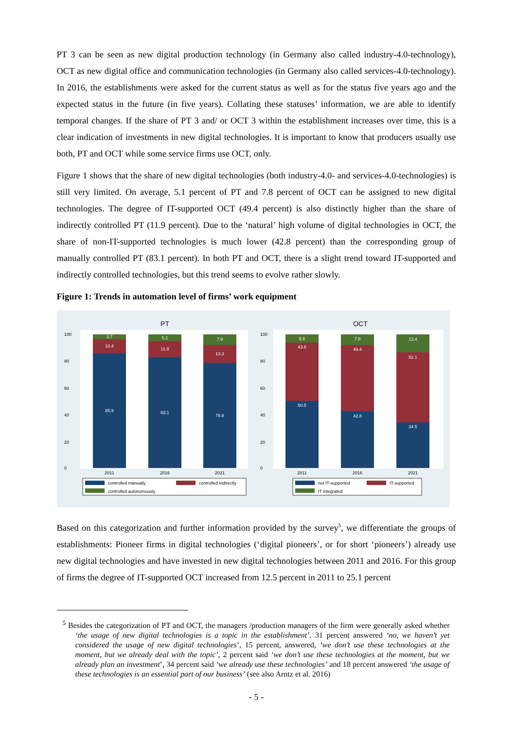PT 3 can be seen as new digital production technology (in Germany also called industry-4.0-technology), OCT as new digital office and communication technologies (in Germany also called services-4.0-technology). In 2016, the establishments were asked for the current status as well as for the status five years ago and the expected status in the future (in five years). Collating these statuses’ information, we are able to identify temporal changes. If the share of PT 3 and/ or OCT 3 within the establishment increases over time, this is a clear indication of investments in new digital technologies. It is important to know that producers usually use both, PT and OCT while some service firms use OCT, only.
Figure 1 shows that the share of new digital technologies (both industry-4.0- and services-4.0-technologies) is still very limited. On average, 5.1 percent of PT and 7.8 percent of OCT can be assigned to new digital technologies. The degree of IT-supported OCT (49.4 percent) is also distinctly higher than the share of indirectly controlled PT (11.9 percent). Due to the ‘natural’ high volume of digital technologies in OCT, the share of non-IT-supported technologies is much lower (42.8 percent) than the corresponding group of manually controlled PT (83.1 percent). In both PT and OCT, there is a slight trend toward IT-supported and indirectly controlled technologies, but this trend seems to evolve rather slowly.
Figure 1: Trends in automation level of firms’ work equipment
PT
85.9
10.4
3.7
83.1
11.9
5.1
78.8
13.3
7.9
2011
2016
2021
0
20
40
60
80
100
controlled manually
controlled indirectly
controlled autonomously
OCT
50.5
43.8
5.8
42.8
49.4
7.8
34.5
52.1
13.4
2011
2016
2021
0
20
40
60
80
100
not IT-supported
IT-supported
IT integrated
Based on this categorization and further information provided by the survey<sup>5</sup>, we differentiate the groups of establishments: Pioneer firms in digital technologies (‘digital pioneers’, or for short ‘pioneers’) already use new digital technologies and have invested in new digital technologies between 2011 and 2016. For this group of firms the degree of IT-supported OCT increased from 12.5 percent in 2011 to 25.1 percent
<sup>5</sup> Besides the categorization of PT and OCT, the managers /production managers of the firm were generally asked whether ‘the usage of new digital technologies is a topic in the establishment’. 31 percent answered ‘no, we haven’t yet considered the usage of new digital technologies’, 15 percent, answered, ‘we don’t use these technologies at the moment, but we already deal with the topic’, 2 percent said ‘we don’t use these technologies at the moment, but we already plan an investment’, 34 percent said ‘we already use these technologies’ and 18 percent answered ‘the usage of these technologies is an essential part of our business’ (see also Arntz et al. 2016)
- 5 -